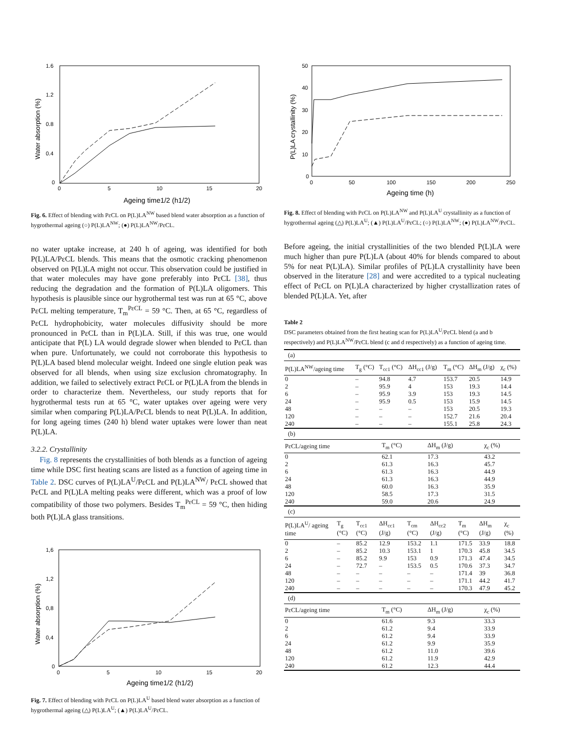1.6
1.2
0.8
0.4
0
0
5
10
15
20
Ageing time1/2 (h1/2)
Water absorption (%)
Fig. 6. Effect of blending with PεCL on P(L)LA<sup>NW</sup> based blend water absorption as a function of hygrothermal ageing (○) P(L)LA<sup>NW</sup>; (●) P(L)LA<sup>NW</sup>/PεCL.
no water uptake increase, at 240 h of ageing, was identified for both P(L)LA/PεCL blends. This means that the osmotic cracking phenomenon observed on P(L)LA might not occur. This observation could be justified in that water molecules may have gone preferably into PεCL [38], thus reducing the degradation and the formation of P(L)LA oligomers. This hypothesis is plausible since our hygrothermal test was run at 65 °C, above PεCL melting temperature, T<sub>m</sub><sup>PεCL</sup> = 59 °C. Then, at 65 °C, regardless of PεCL hydrophobicity, water molecules diffusivity should be more pronounced in PεCL than in P(L)LA. Still, if this was true, one would anticipate that P(L) LA would degrade slower when blended to PεCL than when pure. Unfortunately, we could not corroborate this hypothesis to P(L)LA based blend molecular weight. Indeed one single elution peak was observed for all blends, when using size exclusion chromatography. In addition, we failed to selectively extract PεCL or P(L)LA from the blends in order to characterize them. Nevertheless, our study reports that for hygrothermal tests run at 65 °C, water uptakes over ageing were very similar when comparing P(L)LA/PεCL blends to neat P(L)LA. In addition, for long ageing times (240 h) blend water uptakes were lower than neat P(L)LA.
3.2.2. Crystallinity
Fig. 8 represents the crystallinities of both blends as a function of ageing time while DSC first heating scans are listed as a function of ageing time in Table 2. DSC curves of P(L)LA<sup>U</sup>/PεCL and P(L)LA<sup>NW</sup>/ PεCL showed that PεCL and P(L)LA melting peaks were different, which was a proof of low compatibility of those two polymers. Besides T<sub>m</sub><sup>PεCL</sup> = 59 °C, then hiding both P(L)LA glass transitions.
1,6
1,2
0,8
0,4
0
0
5
10
15
20
Ageing time1/2 (h1/2)
Water absorption (%)
Fig. 7. Effect of blending with PεCL on P(L)LA<sup>U</sup> based blend water absorption as a function of hygrothermal ageing (△) P(L)LA<sup>U</sup>; (▲) P(L)LA<sup>U</sup>/PεCL.
50
40
30
20
10
0
0
50
100
150
200
250
Ageing time (h)
P(L)LA crystallinity (%)
Fig. 8. Effect of blending with PεCL on P(L)LA<sup>NW</sup> and P(L)LA<sup>U</sup> crystallinity as a function of hygrothermal ageing (△) P(L)LA<sup>U</sup>; (▲) P(L)LA<sup>U</sup>/PεCL; (○) P(L)LA<sup>NW</sup>; (●) P(L)LA<sup>NW</sup>/PεCL.
Before ageing, the initial crystallinities of the two blended P(L)LA were much higher than pure P(L)LA (about 40% for blends compared to about 5% for neat P(L)LA). Similar profiles of P(L)LA crystallinity have been observed in the literature [28] and were accredited to a typical nucleating effect of PεCL on P(L)LA characterized by higher crystallization rates of blended P(L)LA. Yet, after
Table 2
DSC parameters obtained from the first heating scan for P(L)LA<sup>U</sup>/PεCL blend (a and b respectively) and P(L)LA<sup>NW</sup>/PεCL blend (c and d respectively) as a function of ageing time.
| (a) | | | | | | |
| P(L)LA<sup>NW</sup>/ageing time | T<sub>g</sub> (°C) | T<sub>cc1</sub> (°C) | ΔH<sub>cc1</sub> (J/g) | T<sub>m</sub> (°C) | ΔH<sub>m</sub> (J/g) | χ<sub>c</sub> (%) |
| 0 | – | 94.8 | 4.7 | 153.7 | 20.5 | 14.9 |
| 2 | – | 95.9 | 4 | 153 | 19.3 | 14.4 |
| 6 | – | 95.9 | 3.9 | 153 | 19.3 | 14.5 |
| 24 | – | 95.9 | 0.5 | 153 | 15.9 | 14.5 |
| 48 | – | – | – | 153 | 20.5 | 19.3 |
| 120 | – | – | – | 152.7 | 21.6 | 20.4 |
| 240 | – | – | – | 155.1 | 25.8 | 24.3 |
| (b) | | | |
| PεCL/ageing time | T<sub>m</sub> (°C) | ΔH<sub>m</sub> (J/g) | χ<sub>c</sub> (%) |
| 0 | 62.1 | 17.3 | 43.2 |
| 2 | 61.3 | 16.3 | 45.7 |
| 6 | 61.3 | 16.3 | 44.9 |
| 24 | 61.3 | 16.3 | 44.9 |
| 48 | 60.0 | 16.3 | 35.9 |
| 120 | 58.5 | 17.3 | 31.5 |
| 240 | 59.0 | 20.6 | 24.9 |
| (c) | | | | | | | | |
| P(L)LA<sup>U</sup>/ ageing time | T<sub>g</sub> (°C) | T<sub>cc1</sub> (°C) | ΔH<sub>cc1</sub> (J/g) | T<sub>cm</sub> (°C) | ΔH<sub>cc2</sub> (J/g) | T<sub>m</sub> (°C) | ΔH<sub>m</sub> (J/g) | χ<sub>c</sub> (%) |
| 0 | – | 85.2 | 12.9 | 153.2 | 1.1 | 171.5 | 33.9 | 18.8 |
| 2 | – | 85.2 | 10.3 | 153.1 | 1 | 170.3 | 45.8 | 34.5 |
| 6 | – | 85.2 | 9.9 | 153 | 0.9 | 171.3 | 47.4 | 34.5 |
| 24 | – | 72.7 | – | 153.5 | 0.5 | 170.6 | 37.3 | 34.7 |
| 48 | – | – | – | – | – | 171.4 | 39 | 36.8 |
| 120 | – | – | – | – | – | 171.1 | 44.2 | 41.7 |
| 240 | – | – | – | – | – | 170.3 | 47.9 | 45.2 |
| (d) | | | |
| PεCL/ageing time | T<sub>m</sub> (°C) | ΔH<sub>m</sub> (J/g) | χ<sub>c</sub> (%) |
| 0 | 61.6 | 9.3 | 33.3 |
| 2 | 61.2 | 9.4 | 33.9 |
| 6 | 61.2 | 9.4 | 33.9 |
| 24 | 61.2 | 9.9 | 35.9 |
| 48 | 61.2 | 11.0 | 39.6 |
| 120 | 61.2 | 11.9 | 42.9 |
| 240 | 61.2 | 12.3 | 44.4 |